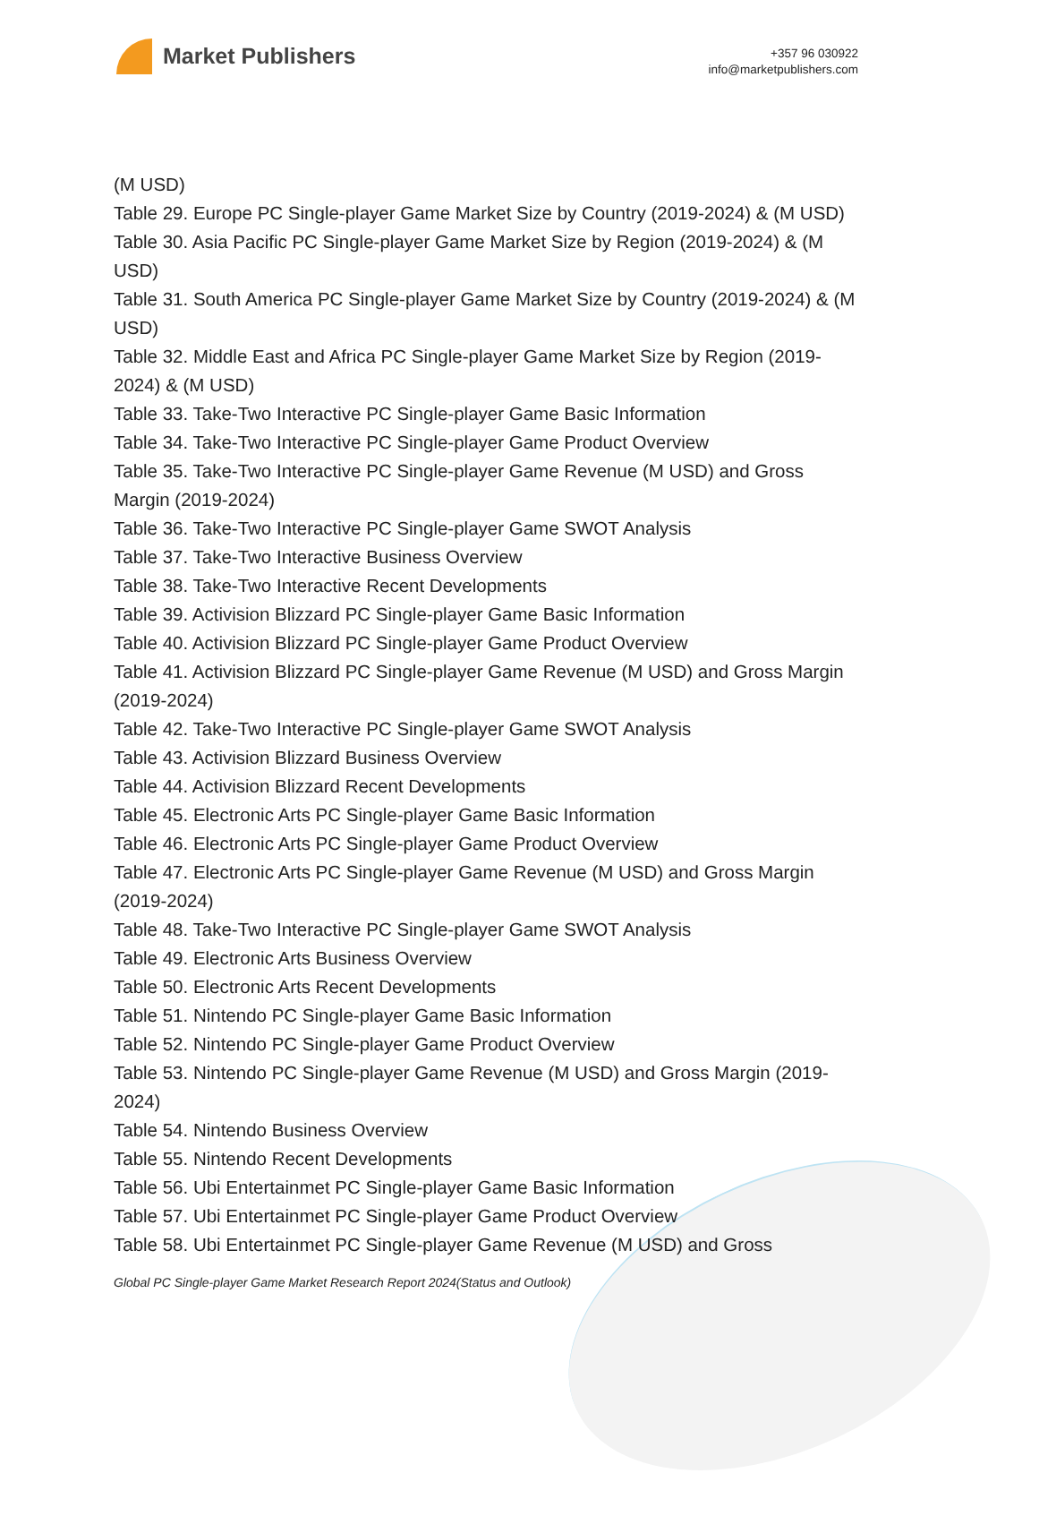Market Publishers
+357 96 030922
info@marketpublishers.com
(M USD)
Table 29. Europe PC Single-player Game Market Size by Country (2019-2024) & (M USD)
Table 30. Asia Pacific PC Single-player Game Market Size by Region (2019-2024) & (M USD)
Table 31. South America PC Single-player Game Market Size by Country (2019-2024) & (M USD)
Table 32. Middle East and Africa PC Single-player Game Market Size by Region (2019-2024) & (M USD)
Table 33. Take-Two Interactive PC Single-player Game Basic Information
Table 34. Take-Two Interactive PC Single-player Game Product Overview
Table 35. Take-Two Interactive PC Single-player Game Revenue (M USD) and Gross Margin (2019-2024)
Table 36. Take-Two Interactive PC Single-player Game SWOT Analysis
Table 37. Take-Two Interactive Business Overview
Table 38. Take-Two Interactive Recent Developments
Table 39. Activision Blizzard PC Single-player Game Basic Information
Table 40. Activision Blizzard PC Single-player Game Product Overview
Table 41. Activision Blizzard PC Single-player Game Revenue (M USD) and Gross Margin (2019-2024)
Table 42. Take-Two Interactive PC Single-player Game SWOT Analysis
Table 43. Activision Blizzard Business Overview
Table 44. Activision Blizzard Recent Developments
Table 45. Electronic Arts PC Single-player Game Basic Information
Table 46. Electronic Arts PC Single-player Game Product Overview
Table 47. Electronic Arts PC Single-player Game Revenue (M USD) and Gross Margin (2019-2024)
Table 48. Take-Two Interactive PC Single-player Game SWOT Analysis
Table 49. Electronic Arts Business Overview
Table 50. Electronic Arts Recent Developments
Table 51. Nintendo PC Single-player Game Basic Information
Table 52. Nintendo PC Single-player Game Product Overview
Table 53. Nintendo PC Single-player Game Revenue (M USD) and Gross Margin (2019-2024)
Table 54. Nintendo Business Overview
Table 55. Nintendo Recent Developments
Table 56. Ubi Entertainmet PC Single-player Game Basic Information
Table 57. Ubi Entertainmet PC Single-player Game Product Overview
Table 58. Ubi Entertainmet PC Single-player Game Revenue (M USD) and Gross
Global PC Single-player Game Market Research Report 2024(Status and Outlook)